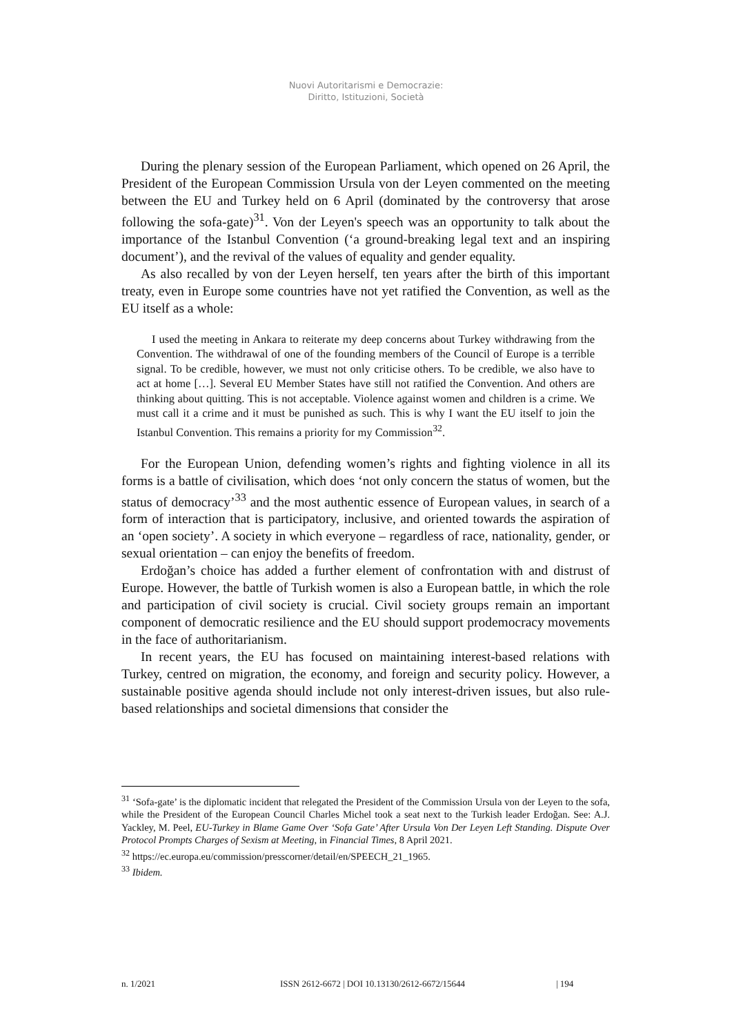Nuovi Autoritarismi e Democrazie:
Diritto, Istituzioni, Società
During the plenary session of the European Parliament, which opened on 26 April, the President of the European Commission Ursula von der Leyen commented on the meeting between the EU and Turkey held on 6 April (dominated by the controversy that arose following the sofa-gate)<sup>31</sup>. Von der Leyen's speech was an opportunity to talk about the importance of the Istanbul Convention (‘a ground-breaking legal text and an inspiring document’), and the revival of the values of equality and gender equality.
As also recalled by von der Leyen herself, ten years after the birth of this important treaty, even in Europe some countries have not yet ratified the Convention, as well as the EU itself as a whole:
I used the meeting in Ankara to reiterate my deep concerns about Turkey withdrawing from the Convention. The withdrawal of one of the founding members of the Council of Europe is a terrible signal. To be credible, however, we must not only criticise others. To be credible, we also have to act at home […]. Several EU Member States have still not ratified the Convention. And others are thinking about quitting. This is not acceptable. Violence against women and children is a crime. We must call it a crime and it must be punished as such. This is why I want the EU itself to join the Istanbul Convention. This remains a priority for my Commission<sup>32</sup>.
For the European Union, defending women’s rights and fighting violence in all its forms is a battle of civilisation, which does ‘not only concern the status of women, but the status of democracy’<sup>33</sup> and the most authentic essence of European values, in search of a form of interaction that is participatory, inclusive, and oriented towards the aspiration of an ‘open society’. A society in which everyone – regardless of race, nationality, gender, or sexual orientation – can enjoy the benefits of freedom.
Erdoğan’s choice has added a further element of confrontation with and distrust of Europe. However, the battle of Turkish women is also a European battle, in which the role and participation of civil society is crucial. Civil society groups remain an important component of democratic resilience and the EU should support prodemocracy movements in the face of authoritarianism.
In recent years, the EU has focused on maintaining interest-based relations with Turkey, centred on migration, the economy, and foreign and security policy. However, a sustainable positive agenda should include not only interest-driven issues, but also rule-based relationships and societal dimensions that consider the
<sup>31</sup> ‘Sofa-gate’ is the diplomatic incident that relegated the President of the Commission Ursula von der Leyen to the sofa, while the President of the European Council Charles Michel took a seat next to the Turkish leader Erdoğan. See: A.J. Yackley, M. Peel, EU-Turkey in Blame Game Over ‘Sofa Gate’ After Ursula Von Der Leyen Left Standing. Dispute Over Protocol Prompts Charges of Sexism at Meeting, in Financial Times, 8 April 2021.
<sup>32</sup> https://ec.europa.eu/commission/presscorner/detail/en/SPEECH_21_1965.
<sup>33</sup> Ibidem.
n. 1/2021 ISSN 2612-6672 | DOI 10.13130/2612-6672/15644 | 194